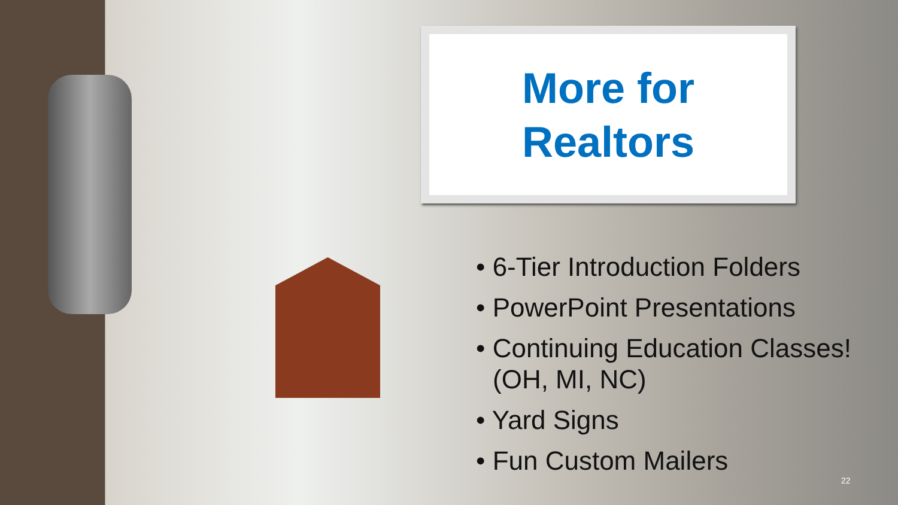More for
Realtors
• 6-Tier Introduction Folders
• PowerPoint Presentations
• Continuing Education Classes! (OH, MI, NC)
• Yard Signs
• Fun Custom Mailers
22